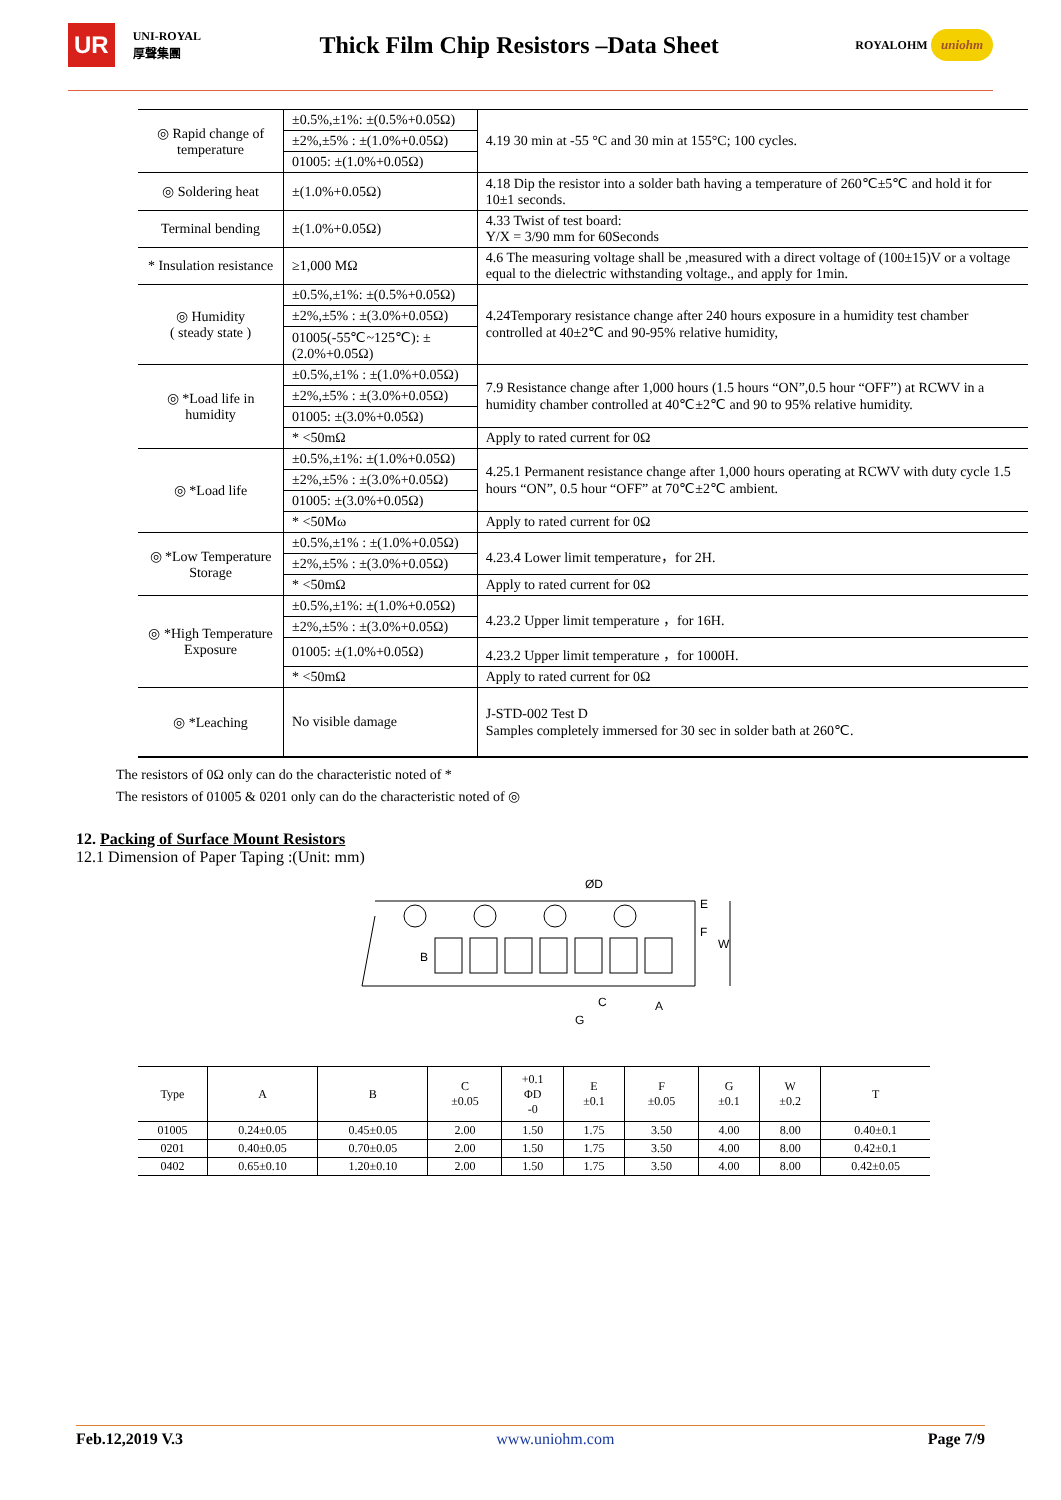UR UNI-ROYAL
厚聲集團 Thick Film Chip Resistors –Data Sheet ROYALOHM uniohm
| ◎ Rapid change of temperature | ±0.5%,±1%: ±(0.5%+0.05Ω) | 4.19 30 min at -55 °C and 30 min at 155°C; 100 cycles. |
| | ±2%,±5% : ±(1.0%+0.05Ω) | |
| | 01005: ±(1.0%+0.05Ω) | |
| ◎ Soldering heat | ±(1.0%+0.05Ω) | 4.18 Dip the resistor into a solder bath having a temperature of 260℃±5℃ and hold it for 10±1 seconds. |
| Terminal bending | ±(1.0%+0.05Ω) | 4.33 Twist of test board: Y/X = 3/90 mm for 60Seconds |
| * Insulation resistance | ≥1,000 MΩ | 4.6 The measuring voltage shall be ,measured with a direct voltage of (100±15)V or a voltage equal to the dielectric withstanding voltage., and apply for 1min. |
| ◎ Humidity ( steady state ) | ±0.5%,±1%: ±(0.5%+0.05Ω) | 4.24Temporary resistance change after 240 hours exposure in a humidity test chamber controlled at 40±2℃ and 90-95% relative humidity, |
| | ±2%,±5% : ±(3.0%+0.05Ω) | |
| | 01005(-55℃~125℃): ±(2.0%+0.05Ω) | |
| ◎ *Load life in humidity | ±0.5%,±1% : ±(1.0%+0.05Ω) | 7.9 Resistance change after 1,000 hours (1.5 hours “ON”,0.5 hour “OFF”) at RCWV in a humidity chamber controlled at 40℃±2℃ and 90 to 95% relative humidity. |
| | ±2%,±5% : ±(3.0%+0.05Ω) | |
| | 01005: ±(3.0%+0.05Ω) | |
| | * <50mΩ | Apply to rated current for 0Ω |
| ◎ *Load life | ±0.5%,±1%: ±(1.0%+0.05Ω) | 4.25.1 Permanent resistance change after 1,000 hours operating at RCWV with duty cycle 1.5 hours “ON”, 0.5 hour “OFF” at 70℃±2℃ ambient. |
| | ±2%,±5% : ±(3.0%+0.05Ω) | |
| | 01005: ±(3.0%+0.05Ω) | |
| | * <50Mω | Apply to rated current for 0Ω |
| ◎ *Low Temperature Storage | ±0.5%,±1% : ±(1.0%+0.05Ω) | 4.23.4 Lower limit temperature，for 2H. |
| | ±2%,±5% : ±(3.0%+0.05Ω) | |
| | * <50mΩ | Apply to rated current for 0Ω |
| ◎ *High Temperature Exposure | ±0.5%,±1%: ±(1.0%+0.05Ω) | 4.23.2 Upper limit temperature ，for 16H. |
| | ±2%,±5% : ±(3.0%+0.05Ω) | |
| | 01005: ±(1.0%+0.05Ω) | 4.23.2 Upper limit temperature ，for 1000H. |
| | * <50mΩ | Apply to rated current for 0Ω |
| ◎ *Leaching | No visible damage | J-STD-002 Test D Samples completely immersed for 30 sec in solder bath at 260℃. |
The resistors of 0Ω only can do the characteristic noted of *
The resistors of 01005 & 0201 only can do the characteristic noted of ◎
12. Packing of Surface Mount Resistors
12.1 Dimension of Paper Taping :(Unit: mm)
ØD
B
F
E
W
C
A
G
| Type | A | B | C ±0.05 | +0.1 ΦD -0 | E ±0.1 | F ±0.05 | G ±0.1 | W ±0.2 | T |
| --- | --- | --- | --- | --- | --- | --- | --- | --- | --- |
| 01005 | 0.24±0.05 | 0.45±0.05 | 2.00 | 1.50 | 1.75 | 3.50 | 4.00 | 8.00 | 0.40±0.1 |
| 0201 | 0.40±0.05 | 0.70±0.05 | 2.00 | 1.50 | 1.75 | 3.50 | 4.00 | 8.00 | 0.42±0.1 |
| 0402 | 0.65±0.10 | 1.20±0.10 | 2.00 | 1.50 | 1.75 | 3.50 | 4.00 | 8.00 | 0.42±0.05 |
Feb.12,2019 V.3 www.uniohm.com Page 7/9